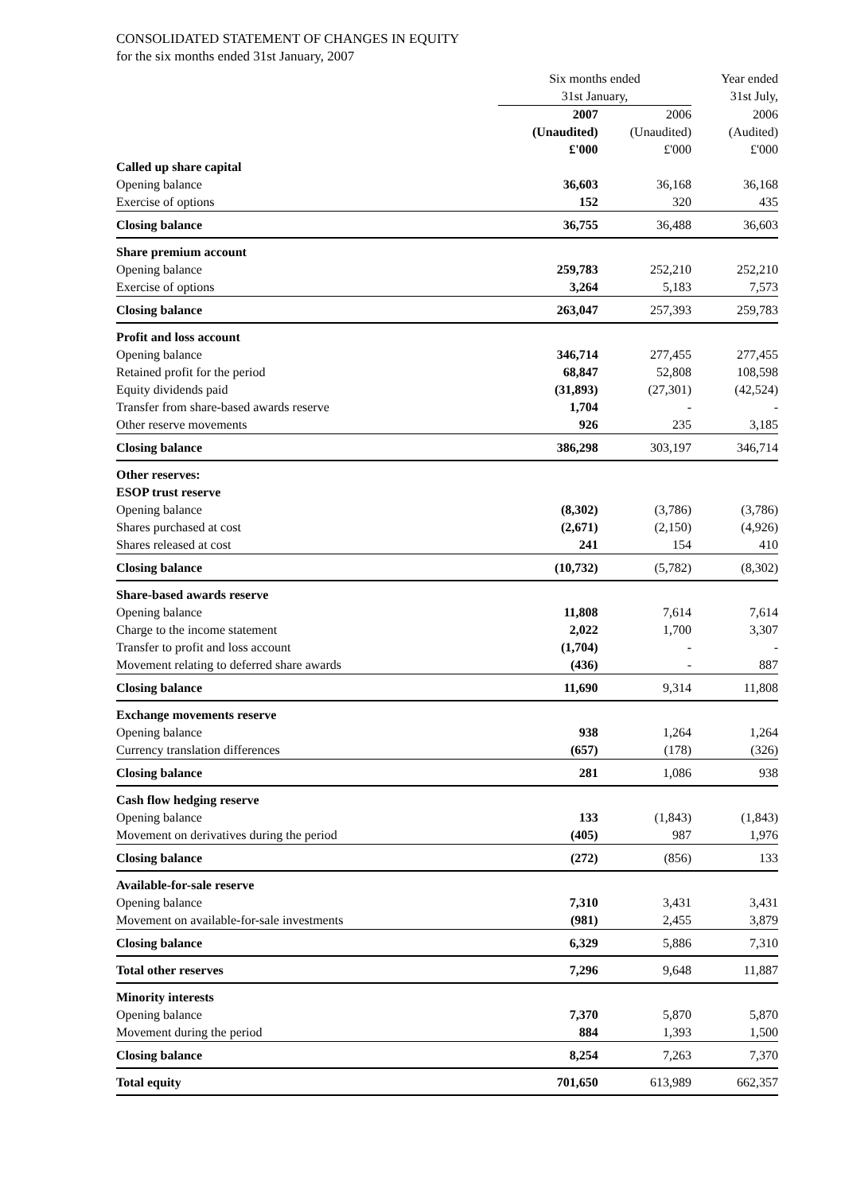CONSOLIDATED STATEMENT OF CHANGES IN EQUITY
for the six months ended 31st January, 2007
| | Six months ended 31st January, | | Year ended 31st July, |
| --- | --- | --- | --- |
| | 2007 (Unaudited) £'000 | 2006 (Unaudited) £'000 | 2006 (Audited) £'000 |
| Called up share capital | | | |
| Opening balance | 36,603 | 36,168 | 36,168 |
| Exercise of options | 152 | 320 | 435 |
| Closing balance | 36,755 | 36,488 | 36,603 |
| Share premium account | | | |
| Opening balance | 259,783 | 252,210 | 252,210 |
| Exercise of options | 3,264 | 5,183 | 7,573 |
| Closing balance | 263,047 | 257,393 | 259,783 |
| Profit and loss account | | | |
| Opening balance | 346,714 | 277,455 | 277,455 |
| Retained profit for the period | 68,847 | 52,808 | 108,598 |
| Equity dividends paid | (31,893) | (27,301) | (42,524) |
| Transfer from share-based awards reserve | 1,704 | - | - |
| Other reserve movements | 926 | 235 | 3,185 |
| Closing balance | 386,298 | 303,197 | 346,714 |
| Other reserves: | | | |
| ESOP trust reserve | | | |
| Opening balance | (8,302) | (3,786) | (3,786) |
| Shares purchased at cost | (2,671) | (2,150) | (4,926) |
| Shares released at cost | 241 | 154 | 410 |
| Closing balance | (10,732) | (5,782) | (8,302) |
| Share-based awards reserve | | | |
| Opening balance | 11,808 | 7,614 | 7,614 |
| Charge to the income statement | 2,022 | 1,700 | 3,307 |
| Transfer to profit and loss account | (1,704) | - | - |
| Movement relating to deferred share awards | (436) | - | 887 |
| Closing balance | 11,690 | 9,314 | 11,808 |
| Exchange movements reserve | | | |
| Opening balance | 938 | 1,264 | 1,264 |
| Currency translation differences | (657) | (178) | (326) |
| Closing balance | 281 | 1,086 | 938 |
| Cash flow hedging reserve | | | |
| Opening balance | 133 | (1,843) | (1,843) |
| Movement on derivatives during the period | (405) | 987 | 1,976 |
| Closing balance | (272) | (856) | 133 |
| Available-for-sale reserve | | | |
| Opening balance | 7,310 | 3,431 | 3,431 |
| Movement on available-for-sale investments | (981) | 2,455 | 3,879 |
| Closing balance | 6,329 | 5,886 | 7,310 |
| Total other reserves | 7,296 | 9,648 | 11,887 |
| Minority interests | | | |
| Opening balance | 7,370 | 5,870 | 5,870 |
| Movement during the period | 884 | 1,393 | 1,500 |
| Closing balance | 8,254 | 7,263 | 7,370 |
| Total equity | 701,650 | 613,989 | 662,357 |